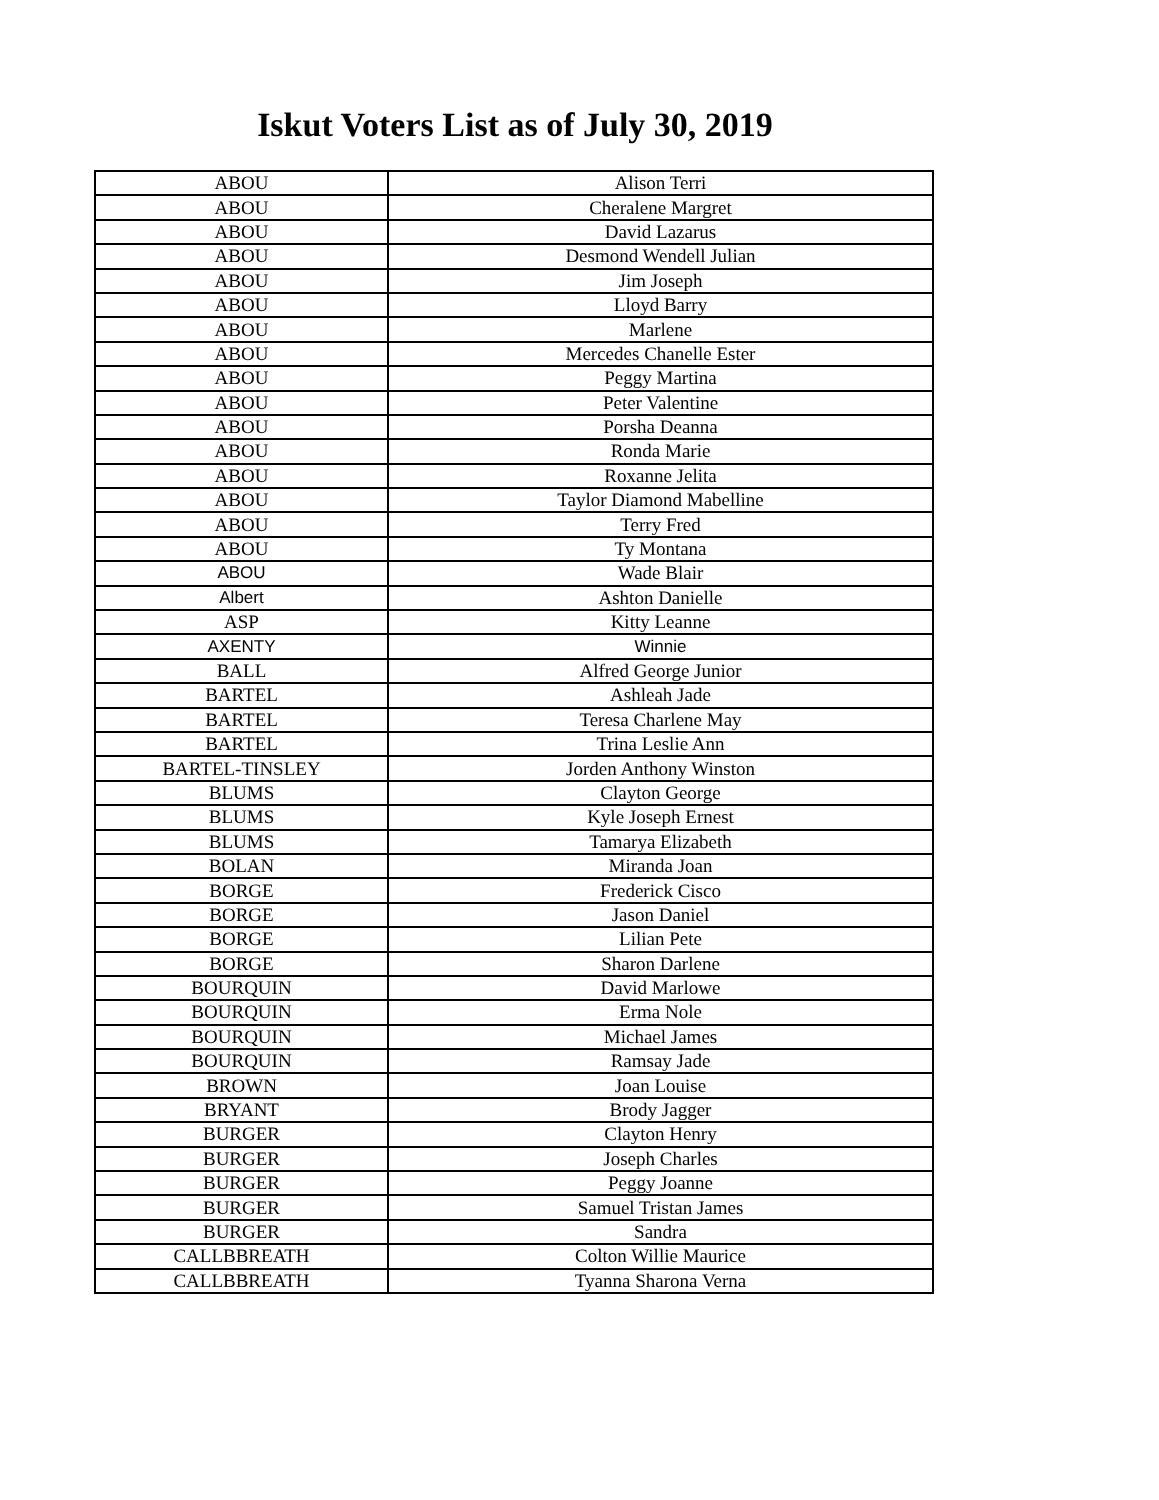Iskut Voters List as of July 30, 2019
| ABOU | Alison Terri |
| ABOU | Cheralene Margret |
| ABOU | David Lazarus |
| ABOU | Desmond Wendell Julian |
| ABOU | Jim Joseph |
| ABOU | Lloyd Barry |
| ABOU | Marlene |
| ABOU | Mercedes Chanelle Ester |
| ABOU | Peggy Martina |
| ABOU | Peter Valentine |
| ABOU | Porsha Deanna |
| ABOU | Ronda Marie |
| ABOU | Roxanne Jelita |
| ABOU | Taylor Diamond Mabelline |
| ABOU | Terry Fred |
| ABOU | Ty Montana |
| ABOU | Wade Blair |
| Albert | Ashton Danielle |
| ASP | Kitty Leanne |
| AXENTY | Winnie |
| BALL | Alfred George Junior |
| BARTEL | Ashleah Jade |
| BARTEL | Teresa Charlene May |
| BARTEL | Trina Leslie Ann |
| BARTEL-TINSLEY | Jorden Anthony Winston |
| BLUMS | Clayton George |
| BLUMS | Kyle Joseph Ernest |
| BLUMS | Tamarya Elizabeth |
| BOLAN | Miranda Joan |
| BORGE | Frederick Cisco |
| BORGE | Jason Daniel |
| BORGE | Lilian Pete |
| BORGE | Sharon Darlene |
| BOURQUIN | David Marlowe |
| BOURQUIN | Erma Nole |
| BOURQUIN | Michael James |
| BOURQUIN | Ramsay Jade |
| BROWN | Joan Louise |
| BRYANT | Brody Jagger |
| BURGER | Clayton Henry |
| BURGER | Joseph Charles |
| BURGER | Peggy Joanne |
| BURGER | Samuel Tristan James |
| BURGER | Sandra |
| CALLBBREATH | Colton Willie Maurice |
| CALLBBREATH | Tyanna Sharona Verna |